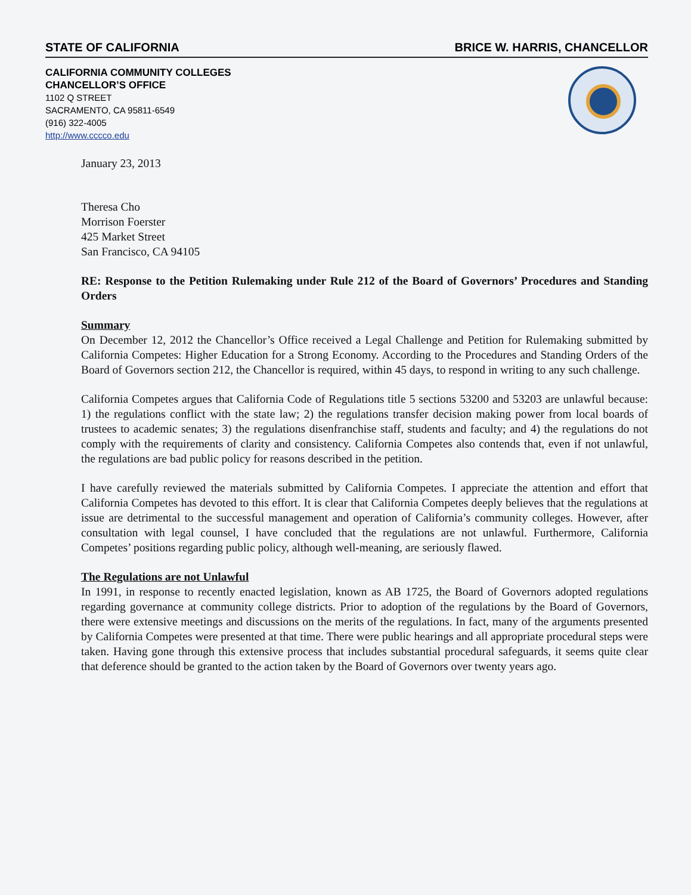STATE OF CALIFORNIA BRICE W. HARRIS, CHANCELLOR
CALIFORNIA COMMUNITY COLLEGES
CHANCELLOR’S OFFICE
1102 Q STREET
SACRAMENTO, CA 95811-6549
(916) 322-4005
http://www.cccco.edu
January 23, 2013
Theresa Cho
Morrison Foerster
425 Market Street
San Francisco, CA 94105
RE: Response to the Petition Rulemaking under Rule 212 of the Board of Governors’ Procedures and Standing Orders
Summary
On December 12, 2012 the Chancellor’s Office received a Legal Challenge and Petition for Rulemaking submitted by California Competes: Higher Education for a Strong Economy. According to the Procedures and Standing Orders of the Board of Governors section 212, the Chancellor is required, within 45 days, to respond in writing to any such challenge.
California Competes argues that California Code of Regulations title 5 sections 53200 and 53203 are unlawful because: 1) the regulations conflict with the state law; 2) the regulations transfer decision making power from local boards of trustees to academic senates; 3) the regulations disenfranchise staff, students and faculty; and 4) the regulations do not comply with the requirements of clarity and consistency. California Competes also contends that, even if not unlawful, the regulations are bad public policy for reasons described in the petition.
I have carefully reviewed the materials submitted by California Competes. I appreciate the attention and effort that California Competes has devoted to this effort. It is clear that California Competes deeply believes that the regulations at issue are detrimental to the successful management and operation of California’s community colleges. However, after consultation with legal counsel, I have concluded that the regulations are not unlawful. Furthermore, California Competes’ positions regarding public policy, although well-meaning, are seriously flawed.
The Regulations are not Unlawful
In 1991, in response to recently enacted legislation, known as AB 1725, the Board of Governors adopted regulations regarding governance at community college districts. Prior to adoption of the regulations by the Board of Governors, there were extensive meetings and discussions on the merits of the regulations. In fact, many of the arguments presented by California Competes were presented at that time. There were public hearings and all appropriate procedural steps were taken. Having gone through this extensive process that includes substantial procedural safeguards, it seems quite clear that deference should be granted to the action taken by the Board of Governors over twenty years ago.